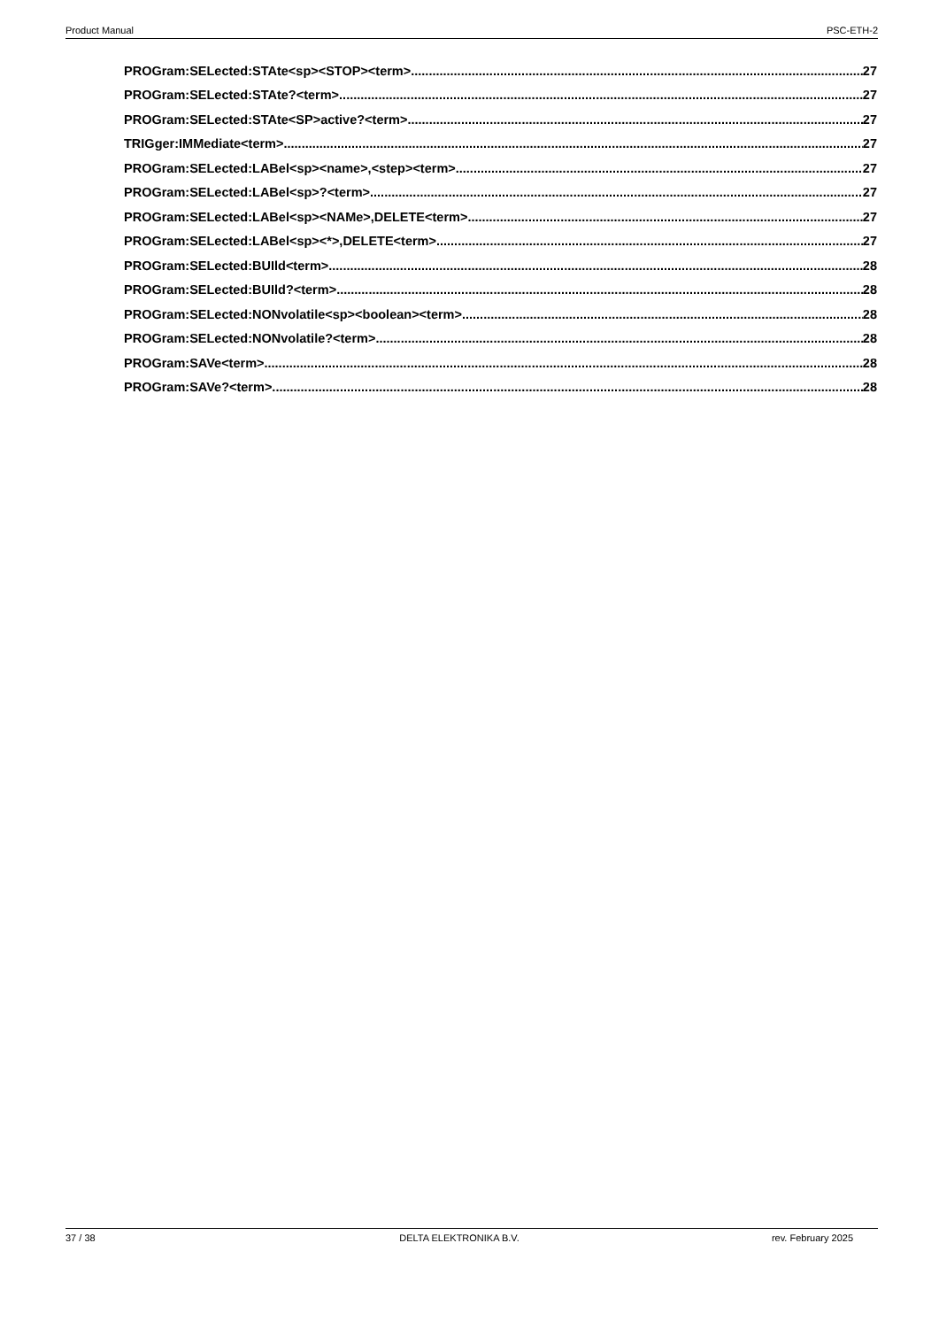Product Manual PSC-ETH-2
PROGram:SELected:STAte<sp><STOP><term> 27
PROGram:SELected:STAte?<term> 27
PROGram:SELected:STAte<SP>active?<term> 27
TRIGger:IMMediate<term> 27
PROGram:SELected:LABel<sp><name>,<step><term> 27
PROGram:SELected:LABel<sp>?<term> 27
PROGram:SELected:LABel<sp><NAMe>,DELETE<term> 27
PROGram:SELected:LABel<sp><*>,DELETE<term> 27
PROGram:SELected:BUIld<term> 28
PROGram:SELected:BUIld?<term> 28
PROGram:SELected:NONvolatile<sp><boolean><term> 28
PROGram:SELected:NONvolatile?<term> 28
PROGram:SAVe<term> 28
PROGram:SAVe?<term> 28
37 / 38 DELTA ELEKTRONIKA B.V. rev. February 2025